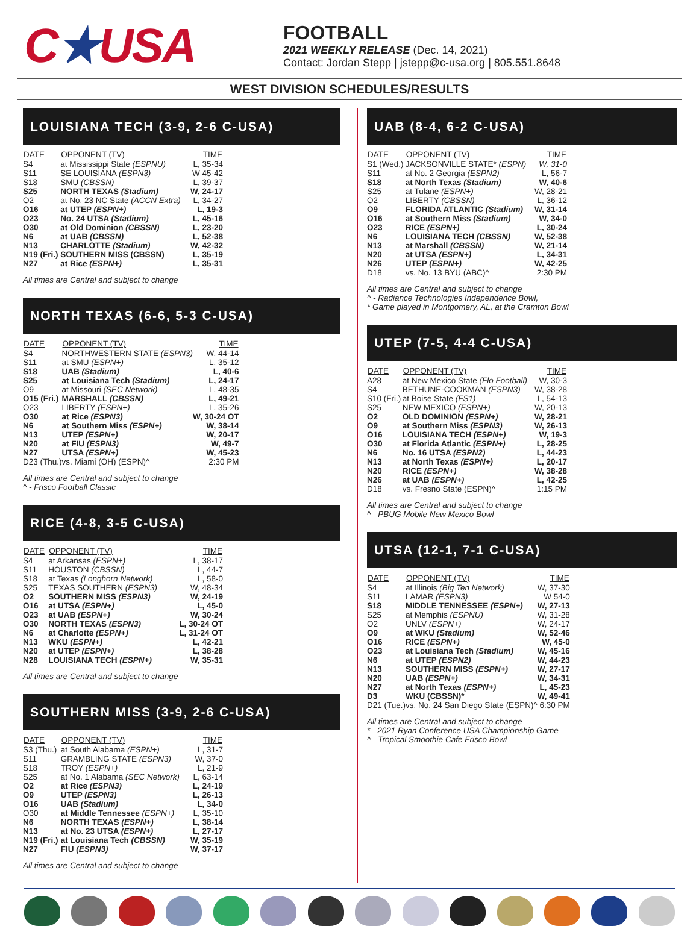C★USA
FOOTBALL
2021 WEEKLY RELEASE (Dec. 14, 2021)
Contact: Jordan Stepp | jstepp@c-usa.org | 805.551.8648
WEST DIVISION SCHEDULES/RESULTS
LOUISIANA TECH (3-9, 2-6 C-USA)
| DATE | OPPONENT (TV) | TIME |
| --- | --- | --- |
| S4 | at Mississippi State (ESPNU) | L, 35-34 |
| S11 | SE LOUISIANA (ESPN3) | W 45-42 |
| S18 | SMU (CBSSN) | L, 39-37 |
| S25 | NORTH TEXAS (Stadium) | W, 24-17 |
| O2 | at No. 23 NC State (ACCN Extra) | L, 34-27 |
| O16 | at UTEP (ESPN+) | L, 19-3 |
| O23 | No. 24 UTSA (Stadium) | L, 45-16 |
| O30 | at Old Dominion (CBSSN) | L, 23-20 |
| N6 | at UAB (CBSSN) | L, 52-38 |
| N13 | CHARLOTTE (Stadium) | W, 42-32 |
| N19 (Fri.) | SOUTHERN MISS (CBSSN) | L, 35-19 |
| N27 | at Rice (ESPN+) | L, 35-31 |
All times are Central and subject to change
NORTH TEXAS (6-6, 5-3 C-USA)
| DATE | OPPONENT (TV) | TIME |
| --- | --- | --- |
| S4 | NORTHWESTERN STATE (ESPN3) | W, 44-14 |
| S11 | at SMU (ESPN+) | L, 35-12 |
| S18 | UAB (Stadium) | L, 40-6 |
| S25 | at Louisiana Tech (Stadium) | L, 24-17 |
| O9 | at Missouri (SEC Network) | L, 48-35 |
| O15 (Fri.) | MARSHALL (CBSSN) | L, 49-21 |
| O23 | LIBERTY (ESPN+) | L, 35-26 |
| O30 | at Rice (ESPN3) | W, 30-24 OT |
| N6 | at Southern Miss (ESPN+) | W, 38-14 |
| N13 | UTEP (ESPN+) | W, 20-17 |
| N20 | at FIU (ESPN3) | W, 49-7 |
| N27 | UTSA (ESPN+) | W, 45-23 |
| D23 (Thu.) | vs. Miami (OH) (ESPN)^ | 2:30 PM |
All times are Central and subject to change
^ - Frisco Football Classic
RICE (4-8, 3-5 C-USA)
| DATE | OPPONENT (TV) | TIME |
| --- | --- | --- |
| S4 | at Arkansas (ESPN+) | L, 38-17 |
| S11 | HOUSTON (CBSSN) | L, 44-7 |
| S18 | at Texas (Longhorn Network) | L, 58-0 |
| S25 | TEXAS SOUTHERN (ESPN3) | W, 48-34 |
| O2 | SOUTHERN MISS (ESPN3) | W, 24-19 |
| O16 | at UTSA (ESPN+) | L, 45-0 |
| O23 | at UAB (ESPN+) | W, 30-24 |
| O30 | NORTH TEXAS (ESPN3) | L, 30-24 OT |
| N6 | at Charlotte (ESPN+) | L, 31-24 OT |
| N13 | WKU (ESPN+) | L, 42-21 |
| N20 | at UTEP (ESPN+) | L, 38-28 |
| N28 | LOUISIANA TECH (ESPN+) | W, 35-31 |
All times are Central and subject to change
SOUTHERN MISS (3-9, 2-6 C-USA)
| DATE | OPPONENT (TV) | TIME |
| --- | --- | --- |
| S3 (Thu.) | at South Alabama (ESPN+) | L, 31-7 |
| S11 | GRAMBLING STATE (ESPN3) | W, 37-0 |
| S18 | TROY (ESPN+) | L, 21-9 |
| S25 | at No. 1 Alabama (SEC Network) | L, 63-14 |
| O2 | at Rice (ESPN3) | L, 24-19 |
| O9 | UTEP (ESPN3) | L, 26-13 |
| O16 | UAB (Stadium) | L, 34-0 |
| O30 | at Middle Tennessee (ESPN+) | L, 35-10 |
| N6 | NORTH TEXAS (ESPN+) | L, 38-14 |
| N13 | at No. 23 UTSA (ESPN+) | L, 27-17 |
| N19 (Fri.) | at Louisiana Tech (CBSSN) | W, 35-19 |
| N27 | FIU (ESPN3) | W, 37-17 |
All times are Central and subject to change
UAB (8-4, 6-2 C-USA)
| DATE | OPPONENT (TV) | TIME |
| --- | --- | --- |
| S1 (Wed.) | JACKSONVILLE STATE* (ESPN) | W, 31-0 |
| S11 | at No. 2 Georgia (ESPN2) | L, 56-7 |
| S18 | at North Texas (Stadium) | W, 40-6 |
| S25 | at Tulane (ESPN+) | W, 28-21 |
| O2 | LIBERTY (CBSSN) | L, 36-12 |
| O9 | FLORIDA ATLANTIC (Stadium) | W, 31-14 |
| O16 | at Southern Miss (Stadium) | W, 34-0 |
| O23 | RICE (ESPN+) | L, 30-24 |
| N6 | LOUISIANA TECH (CBSSN) | W, 52-38 |
| N13 | at Marshall (CBSSN) | W, 21-14 |
| N20 | at UTSA (ESPN+) | L, 34-31 |
| N26 | UTEP (ESPN+) | W, 42-25 |
| D18 | vs. No. 13 BYU (ABC)^ | 2:30 PM |
All times are Central and subject to change
^ - Radiance Technologies Independence Bowl,
* Game played in Montgomery, AL, at the Cramton Bowl
UTEP (7-5, 4-4 C-USA)
| DATE | OPPONENT (TV) | TIME |
| --- | --- | --- |
| A28 | at New Mexico State (Flo Football) | W, 30-3 |
| S4 | BETHUNE-COOKMAN (ESPN3) | W, 38-28 |
| S10 (Fri.) | at Boise State (FS1) | L, 54-13 |
| S25 | NEW MEXICO (ESPN+) | W, 20-13 |
| O2 | OLD DOMINION (ESPN+) | W, 28-21 |
| O9 | at Southern Miss (ESPN3) | W, 26-13 |
| O16 | LOUISIANA TECH (ESPN+) | W, 19-3 |
| O30 | at Florida Atlantic (ESPN+) | L, 28-25 |
| N6 | No. 16 UTSA (ESPN2) | L, 44-23 |
| N13 | at North Texas (ESPN+) | L, 20-17 |
| N20 | RICE (ESPN+) | W, 38-28 |
| N26 | at UAB (ESPN+) | L, 42-25 |
| D18 | vs. Fresno State (ESPN)^ | 1:15 PM |
All times are Central and subject to change
^ - PBUG Mobile New Mexico Bowl
UTSA (12-1, 7-1 C-USA)
| DATE | OPPONENT (TV) | TIME |
| --- | --- | --- |
| S4 | at Illinois (Big Ten Network) | W, 37-30 |
| S11 | LAMAR (ESPN3) | W 54-0 |
| S18 | MIDDLE TENNESSEE (ESPN+) | W, 27-13 |
| S25 | at Memphis (ESPNU) | W, 31-28 |
| O2 | UNLV (ESPN+) | W, 24-17 |
| O9 | at WKU (Stadium) | W, 52-46 |
| O16 | RICE (ESPN+) | W, 45-0 |
| O23 | at Louisiana Tech (Stadium) | W, 45-16 |
| N6 | at UTEP (ESPN2) | W, 44-23 |
| N13 | SOUTHERN MISS (ESPN+) | W, 27-17 |
| N20 | UAB (ESPN+) | W, 34-31 |
| N27 | at North Texas (ESPN+) | L, 45-23 |
| D3 | WKU (CBSSN)* | W, 49-41 |
| D21 (Tue.) | vs. No. 24 San Diego State (ESPN)^ | 6:30 PM |
All times are Central and subject to change
* - 2021 Ryan Conference USA Championship Game
^ - Tropical Smoothie Cafe Frisco Bowl